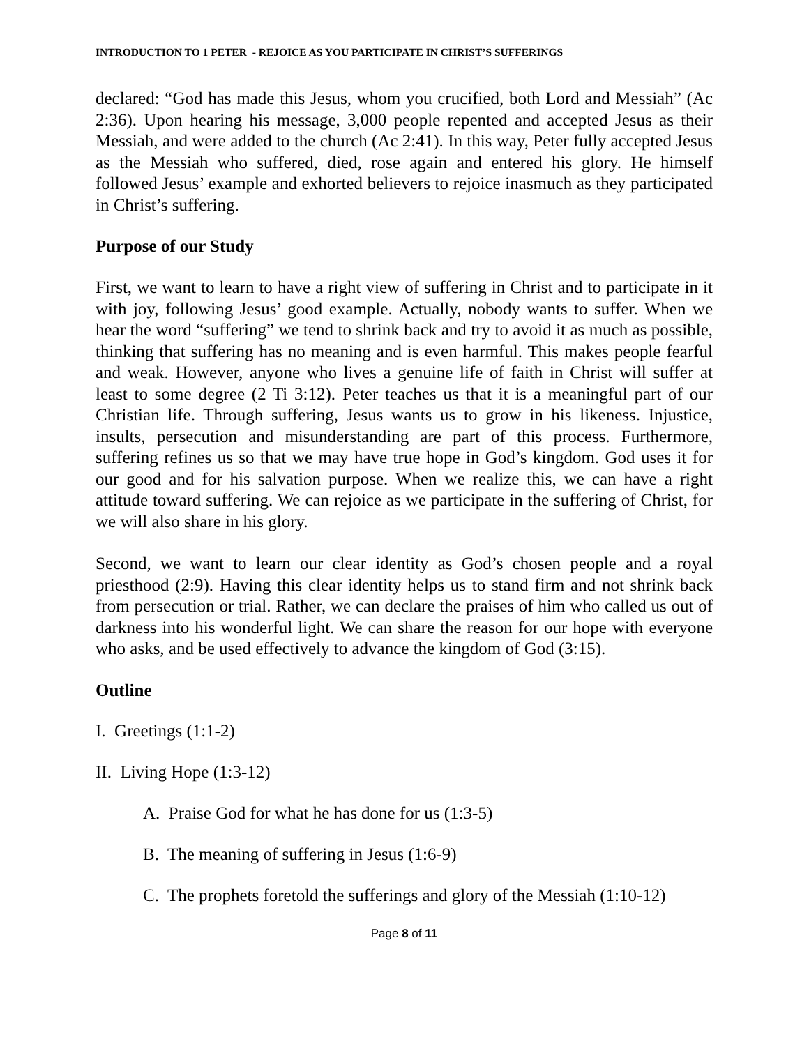INTRODUCTION TO 1 PETER - REJOICE AS YOU PARTICIPATE IN CHRIST’S SUFFERINGS
declared: “God has made this Jesus, whom you crucified, both Lord and Messiah” (Ac 2:36). Upon hearing his message, 3,000 people repented and accepted Jesus as their Messiah, and were added to the church (Ac 2:41). In this way, Peter fully accepted Jesus as the Messiah who suffered, died, rose again and entered his glory. He himself followed Jesus’ example and exhorted believers to rejoice inasmuch as they participated in Christ’s suffering.
Purpose of our Study
First, we want to learn to have a right view of suffering in Christ and to participate in it with joy, following Jesus’ good example. Actually, nobody wants to suffer. When we hear the word “suffering” we tend to shrink back and try to avoid it as much as possible, thinking that suffering has no meaning and is even harmful. This makes people fearful and weak. However, anyone who lives a genuine life of faith in Christ will suffer at least to some degree (2 Ti 3:12). Peter teaches us that it is a meaningful part of our Christian life. Through suffering, Jesus wants us to grow in his likeness. Injustice, insults, persecution and misunderstanding are part of this process. Furthermore, suffering refines us so that we may have true hope in God’s kingdom. God uses it for our good and for his salvation purpose. When we realize this, we can have a right attitude toward suffering. We can rejoice as we participate in the suffering of Christ, for we will also share in his glory.
Second, we want to learn our clear identity as God’s chosen people and a royal priesthood (2:9). Having this clear identity helps us to stand firm and not shrink back from persecution or trial. Rather, we can declare the praises of him who called us out of darkness into his wonderful light. We can share the reason for our hope with everyone who asks, and be used effectively to advance the kingdom of God (3:15).
Outline
I. Greetings (1:1-2)
II. Living Hope (1:3-12)
A. Praise God for what he has done for us (1:3-5)
B. The meaning of suffering in Jesus (1:6-9)
C. The prophets foretold the sufferings and glory of the Messiah (1:10-12)
Page 8 of 11